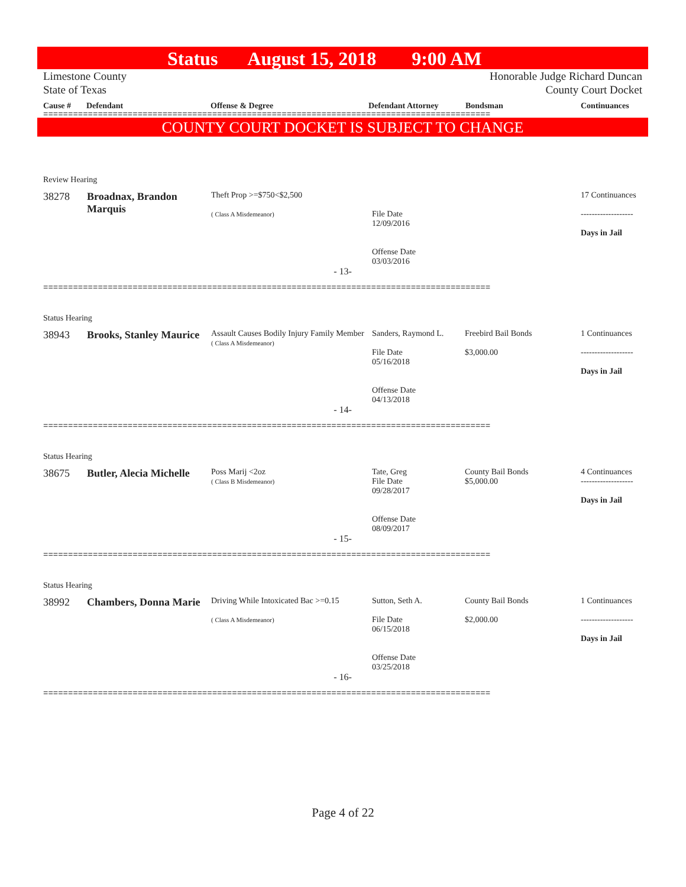Status August 15, 2018 9:00 AM
Limestone County
State of Texas Honorable Judge Richard Duncan
County Court Docket
Cause # Defendant Offense & Degree Defendant Attorney Bondsman Continuances
==========================================================================================
COUNTY COURT DOCKET IS SUBJECT TO CHANGE
| Review Hearing | | | | | |
| 38278 | Broadnax, Brandon Marquis | Theft Prop >=$750<$2,500 ( Class A Misdemeanor) | File Date 12/09/2016 Offense Date 03/03/2016 | | 17 Continuances ------------------- Days in Jail |
| - 13- | | | | | |
==========================================================================================
| Status Hearing | | | | | |
| 38943 | Brooks, Stanley Maurice | Assault Causes Bodily Injury Family Member ( Class A Misdemeanor) | Sanders, Raymond L. File Date 05/16/2018 Offense Date 04/13/2018 | Freebird Bail Bonds $3,000.00 | 1 Continuances ------------------- Days in Jail |
| - 14- | | | | | |
==========================================================================================
| Status Hearing | | | | | |
| 38675 | Butler, Alecia Michelle | Poss Marij <2oz ( Class B Misdemeanor) | Tate, Greg File Date 09/28/2017 Offense Date 08/09/2017 | County Bail Bonds $5,000.00 | 4 Continuances ------------------- Days in Jail |
| - 15- | | | | | |
==========================================================================================
| Status Hearing | | | | | |
| 38992 | Chambers, Donna Marie | Driving While Intoxicated Bac >=0.15 ( Class A Misdemeanor) | Sutton, Seth A. File Date 06/15/2018 Offense Date 03/25/2018 | County Bail Bonds $2,000.00 | 1 Continuances ------------------- Days in Jail |
| - 16- | | | | | |
==========================================================================================
Page 4 of 22